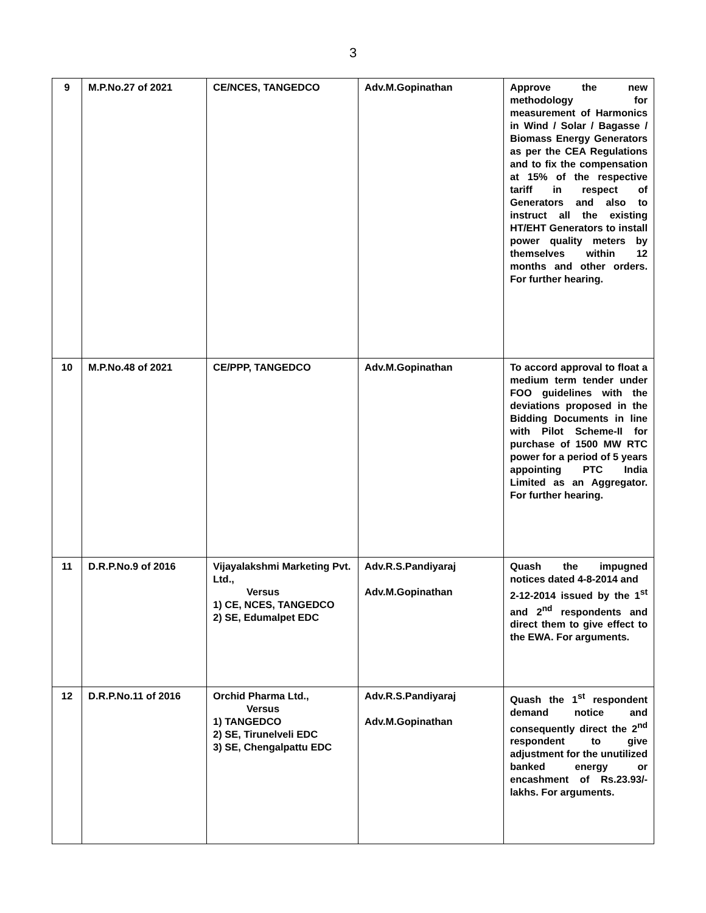3
| 9 | M.P.No.27 of 2021 | CE/NCES, TANGEDCO | Adv.M.Gopinathan | Approve the new methodology for measurement of Harmonics in Wind / Solar / Bagasse / Biomass Energy Generators as per the CEA Regulations and to fix the compensation at 15% of the respective tariff in respect of Generators and also to instruct all the existing HT/EHT Generators to install power quality meters by themselves within 12 months and other orders. For further hearing. |
| 10 | M.P.No.48 of 2021 | CE/PPP, TANGEDCO | Adv.M.Gopinathan | To accord approval to float a medium term tender under FOO guidelines with the deviations proposed in the Bidding Documents in line with Pilot Scheme-II for purchase of 1500 MW RTC power for a period of 5 years appointing PTC India Limited as an Aggregator. For further hearing. |
| 11 | D.R.P.No.9 of 2016 | Vijayalakshmi Marketing Pvt. Ltd., Versus 1) CE, NCES, TANGEDCO 2) SE, Edumalpet EDC | Adv.R.S.Pandiyaraj Adv.M.Gopinathan | Quash the impugned notices dated 4-8-2014 and 2-12-2014 issued by the 1<sup>st</sup> and 2<sup>nd</sup> respondents and direct them to give effect to the EWA. For arguments. |
| 12 | D.R.P.No.11 of 2016 | Orchid Pharma Ltd., Versus 1) TANGEDCO 2) SE, Tirunelveli EDC 3) SE, Chengalpattu EDC | Adv.R.S.Pandiyaraj Adv.M.Gopinathan | Quash the 1<sup>st</sup> respondent demand notice and consequently direct the 2<sup>nd</sup> respondent to give adjustment for the unutilized banked energy or encashment of Rs.23.93/- lakhs. For arguments. |